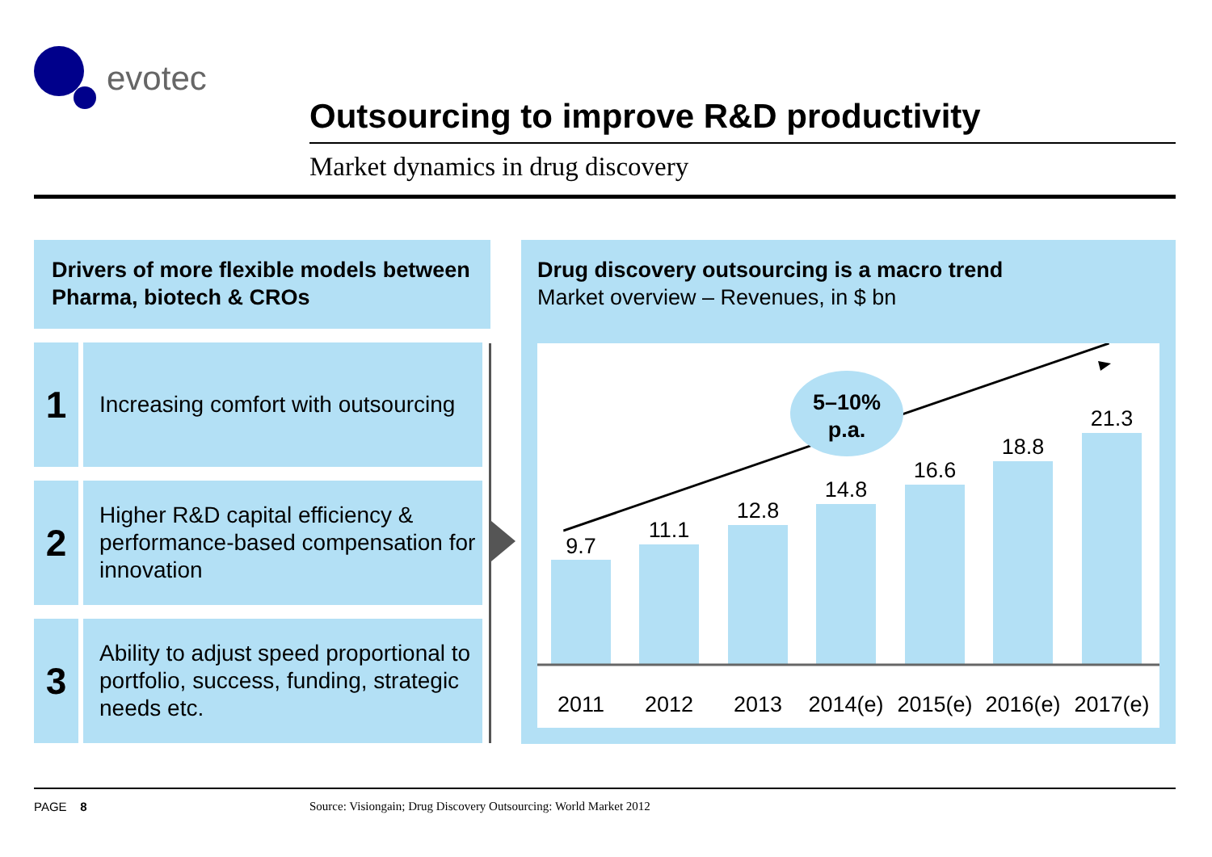evotec
Outsourcing to improve R&D productivity
Market dynamics in drug discovery
Drivers of more flexible models between Pharma, biotech & CROs
1
Increasing comfort with outsourcing
2
Higher R&D capital efficiency & performance-based compensation for innovation
3
Ability to adjust speed proportional to portfolio, success, funding, strategic needs etc.
Drug discovery outsourcing is a macro trend
Market overview – Revenues, in $ bn
5–10%
p.a.
9.7
11.1
12.8
14.8
16.6
18.8
21.3
2011
2012
2013
2014(e)
2015(e)
2016(e)
2017(e)
PAGE 8
Source: Visiongain; Drug Discovery Outsourcing: World Market 2012